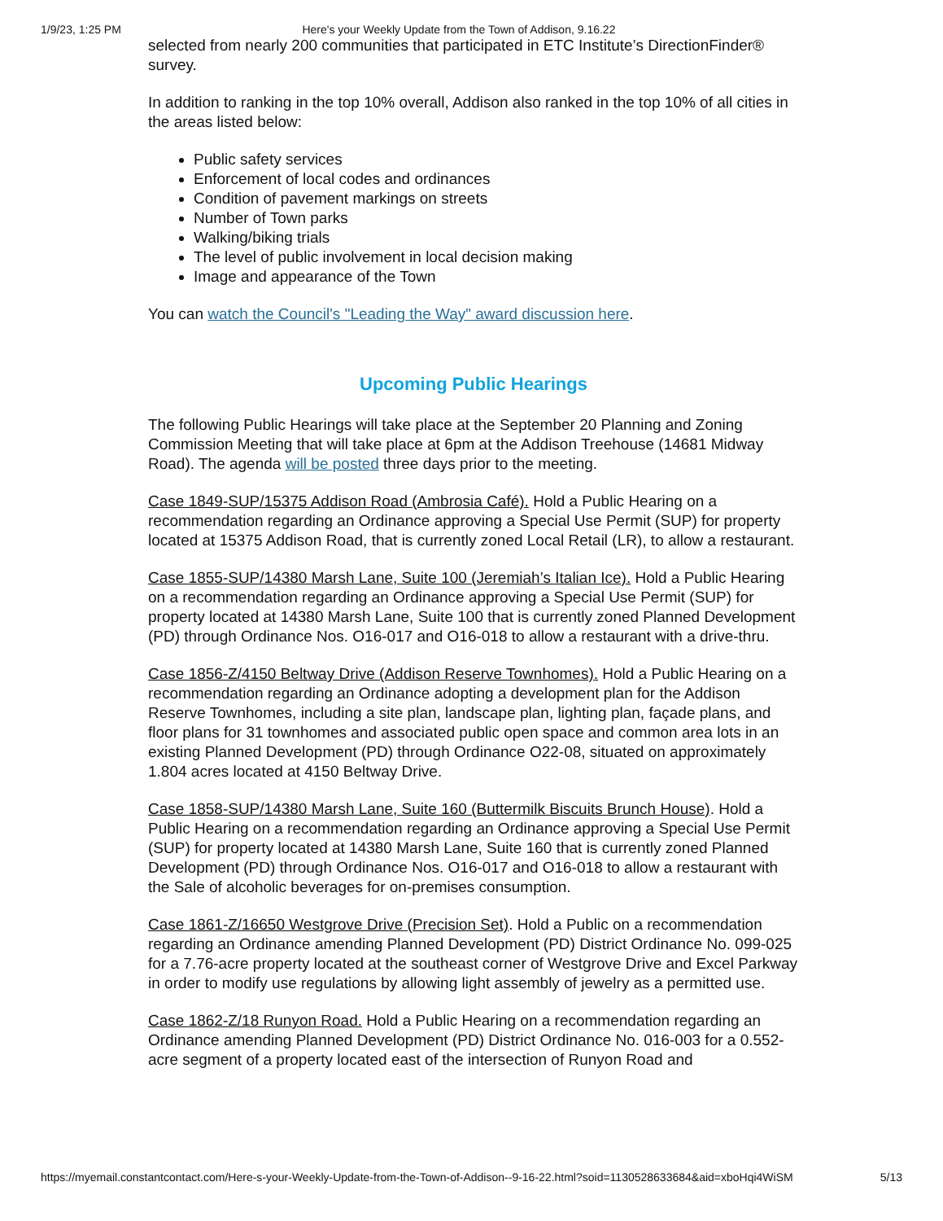1/9/23, 1:25 PM Here's your Weekly Update from the Town of Addison, 9.16.22
selected from nearly 200 communities that participated in ETC Institute’s DirectionFinder® survey.
In addition to ranking in the top 10% overall, Addison also ranked in the top 10% of all cities in the areas listed below:
Public safety services
Enforcement of local codes and ordinances
Condition of pavement markings on streets
Number of Town parks
Walking/biking trials
The level of public involvement in local decision making
Image and appearance of the Town
You can watch the Council's "Leading the Way" award discussion here.
Upcoming Public Hearings
The following Public Hearings will take place at the September 20 Planning and Zoning Commission Meeting that will take place at 6pm at the Addison Treehouse (14681 Midway Road). The agenda will be posted three days prior to the meeting.
Case 1849-SUP/15375 Addison Road (Ambrosia Café). Hold a Public Hearing on a recommendation regarding an Ordinance approving a Special Use Permit (SUP) for property located at 15375 Addison Road, that is currently zoned Local Retail (LR), to allow a restaurant.
Case 1855-SUP/14380 Marsh Lane, Suite 100 (Jeremiah’s Italian Ice). Hold a Public Hearing on a recommendation regarding an Ordinance approving a Special Use Permit (SUP) for property located at 14380 Marsh Lane, Suite 100 that is currently zoned Planned Development (PD) through Ordinance Nos. O16-017 and O16-018 to allow a restaurant with a drive-thru.
Case 1856-Z/4150 Beltway Drive (Addison Reserve Townhomes). Hold a Public Hearing on a recommendation regarding an Ordinance adopting a development plan for the Addison Reserve Townhomes, including a site plan, landscape plan, lighting plan, façade plans, and floor plans for 31 townhomes and associated public open space and common area lots in an existing Planned Development (PD) through Ordinance O22-08, situated on approximately 1.804 acres located at 4150 Beltway Drive.
Case 1858-SUP/14380 Marsh Lane, Suite 160 (Buttermilk Biscuits Brunch House). Hold a Public Hearing on a recommendation regarding an Ordinance approving a Special Use Permit (SUP) for property located at 14380 Marsh Lane, Suite 160 that is currently zoned Planned Development (PD) through Ordinance Nos. O16-017 and O16-018 to allow a restaurant with the Sale of alcoholic beverages for on-premises consumption.
Case 1861-Z/16650 Westgrove Drive (Precision Set). Hold a Public on a recommendation regarding an Ordinance amending Planned Development (PD) District Ordinance No. 099-025 for a 7.76-acre property located at the southeast corner of Westgrove Drive and Excel Parkway in order to modify use regulations by allowing light assembly of jewelry as a permitted use.
Case 1862-Z/18 Runyon Road. Hold a Public Hearing on a recommendation regarding an Ordinance amending Planned Development (PD) District Ordinance No. 016-003 for a 0.552-acre segment of a property located east of the intersection of Runyon Road and
https://myemail.constantcontact.com/Here-s-your-Weekly-Update-from-the-Town-of-Addison--9-16-22.html?soid=1130528633684&aid=xboHqi4WiSM 5/13